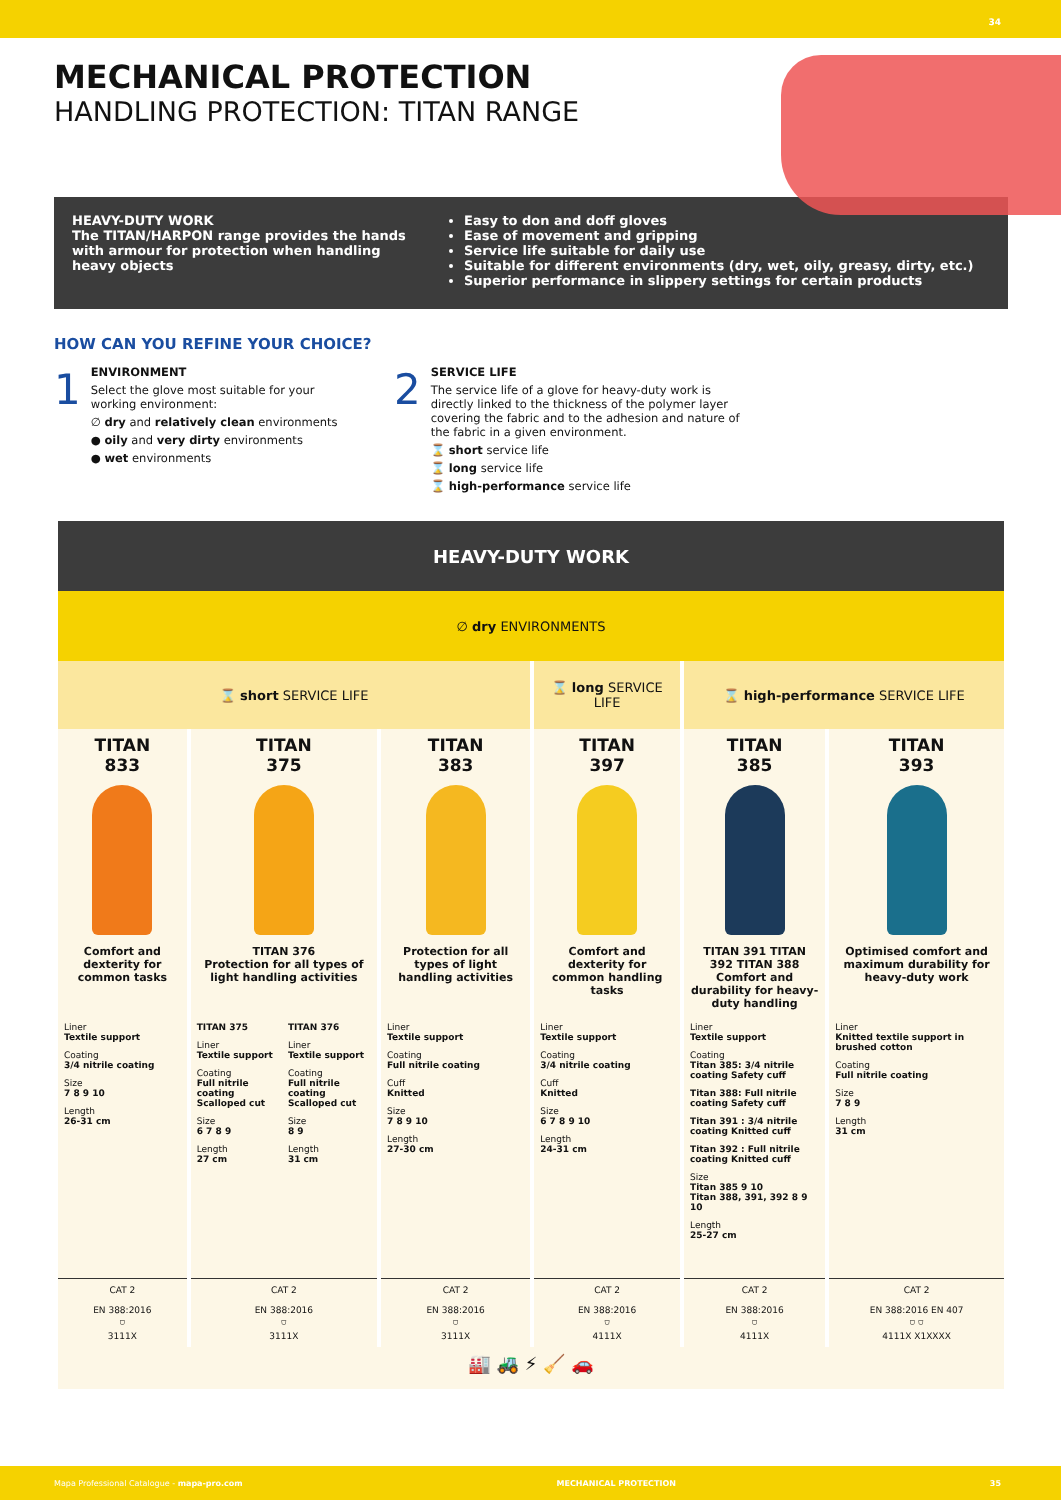34
MECHANICAL PROTECTION
HANDLING PROTECTION: TITAN RANGE
HEAVY-DUTY WORK
The TITAN/HARPON range provides the hands with armour for protection when handling heavy objects
Easy to don and doff gloves
Ease of movement and gripping
Service life suitable for daily use
Suitable for different environments (dry, wet, oily, greasy, dirty, etc.)
Superior performance in slippery settings for certain products
HOW CAN YOU REFINE YOUR CHOICE?
1
ENVIRONMENT
Select the glove most suitable for your working environment:
∅ dry and relatively clean environments
● oily and very dirty environments
● wet environments
2
SERVICE LIFE
The service life of a glove for heavy-duty work is directly linked to the thickness of the polymer layer covering the fabric and to the adhesion and nature of the fabric in a given environment.
⌛ short service life
⌛ long service life
⌛ high-performance service life
| HEAVY-DUTY WORK | | | | | |
| ∅ dry ENVIRONMENTS | | | | | |
| ⌛ short SERVICE LIFE | | | ⌛ long SERVICE LIFE | ⌛ high-performance SERVICE LIFE | |
| TITAN 833 Comfort and dexterity for common tasks | TITAN 375 TITAN 376 Protection for all types of light handling activities | TITAN 383 Protection for all types of light handling activities | TITAN 397 Comfort and dexterity for common handling tasks | TITAN 385 TITAN 391 TITAN 392 TITAN 388 Comfort and durability for heavy-duty handling | TITAN 393 Optimised comfort and maximum durability for heavy-duty work |
| Liner Textile support Coating 3/4 nitrile coating Size 7 8 9 10 Length 26-31 cm | TITAN 375 Liner Textile support Coating Full nitrile coating Scalloped cut Size 6 7 8 9 Length 27 cm TITAN 376 Liner Textile support Coating Full nitrile coating Scalloped cut Size 8 9 Length 31 cm | Liner Textile support Coating Full nitrile coating Cuff Knitted Size 7 8 9 10 Length 27-30 cm | Liner Textile support Coating 3/4 nitrile coating Cuff Knitted Size 6 7 8 9 10 Length 24-31 cm | Liner Textile support Coating Titan 385: 3/4 nitrile coating Safety cuff Titan 388: Full nitrile coating Safety cuff Titan 391 : 3/4 nitrile coating Knitted cuff Titan 392 : Full nitrile coating Knitted cuff Size Titan 385 9 10 Titan 388, 391, 392 8 9 10 Length 25-27 cm | Liner Knitted textile support in brushed cotton Coating Full nitrile coating Size 7 8 9 Length 31 cm |
| CAT 2 EN 388:2016 ⛉ 3111X | CAT 2 EN 388:2016 ⛉ 3111X | CAT 2 EN 388:2016 ⛉ 3111X | CAT 2 EN 388:2016 ⛉ 4111X | CAT 2 EN 388:2016 ⛉ 4111X | CAT 2 EN 388:2016 EN 407 ⛉ ⛉ 4111X X1XXXX |
| 🏭 🚜 ⚡ 🧹 🚗 | | | | | |
Mapa Professional Catalogue - mapa-pro.com MECHANICAL PROTECTION 35